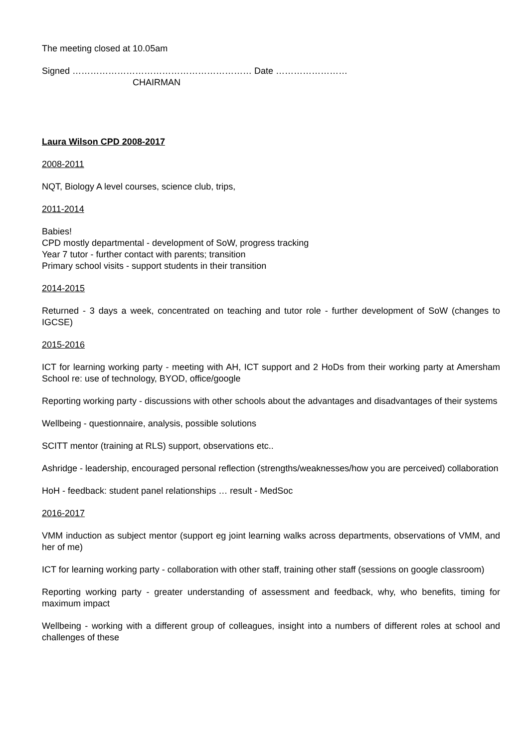The meeting closed at 10.05am
Signed …………………………………………………… Date ……………………
CHAIRMAN
Laura Wilson CPD 2008-2017
2008-2011
NQT, Biology A level courses, science club, trips,
2011-2014
Babies!
CPD mostly departmental - development of SoW, progress tracking
Year 7 tutor - further contact with parents; transition
Primary school visits - support students in their transition
2014-2015
Returned - 3 days a week, concentrated on teaching and tutor role - further development of SoW (changes to IGCSE)
2015-2016
ICT for learning working party - meeting with AH, ICT support and 2 HoDs from their working party at Amersham School re: use of technology, BYOD, office/google
Reporting working party - discussions with other schools about the advantages and disadvantages of their systems
Wellbeing - questionnaire, analysis, possible solutions
SCITT mentor (training at RLS) support, observations etc..
Ashridge - leadership, encouraged personal reflection (strengths/weaknesses/how you are perceived) collaboration
HoH - feedback: student panel relationships … result - MedSoc
2016-2017
VMM induction as subject mentor (support eg joint learning walks across departments, observations of VMM, and her of me)
ICT for learning working party - collaboration with other staff, training other staff (sessions on google classroom)
Reporting working party - greater understanding of assessment and feedback, why, who benefits, timing for maximum impact
Wellbeing - working with a different group of colleagues, insight into a numbers of different roles at school and challenges of these